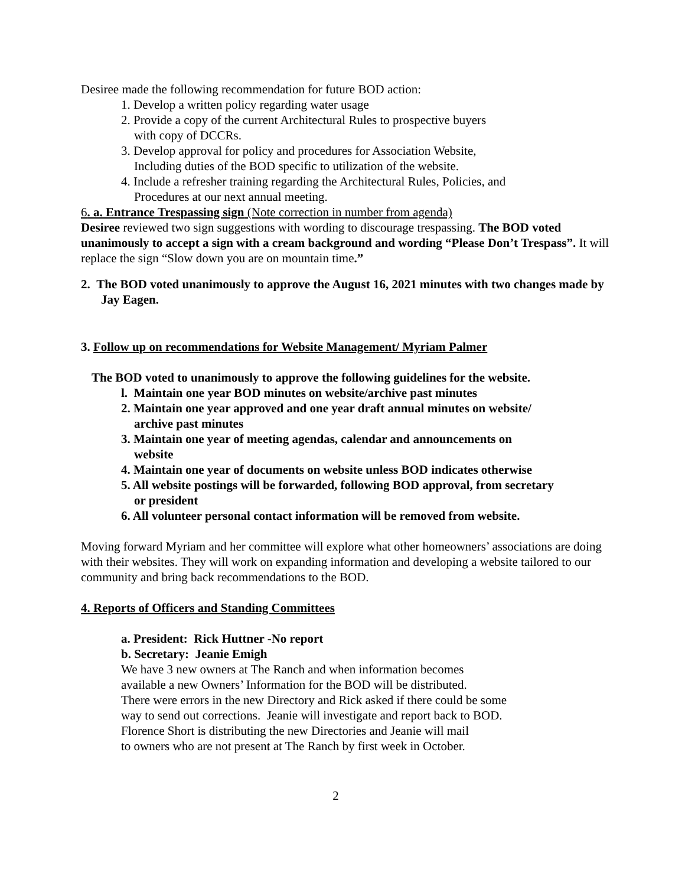Desiree made the following recommendation for future BOD action:
1. Develop a written policy regarding water usage
2. Provide a copy of the current Architectural Rules to prospective buyers
with copy of DCCRs.
3. Develop approval for policy and procedures for Association Website,
Including duties of the BOD specific to utilization of the website.
4. Include a refresher training regarding the Architectural Rules, Policies, and
Procedures at our next annual meeting.
6. a. Entrance Trespassing sign (Note correction in number from agenda)
Desiree reviewed two sign suggestions with wording to discourage trespassing. The BOD voted unanimously to accept a sign with a cream background and wording “Please Don’t Trespass”. It will replace the sign “Slow down you are on mountain time.”
2. The BOD voted unanimously to approve the August 16, 2021 minutes with two changes made by Jay Eagen.
3. Follow up on recommendations for Website Management/ Myriam Palmer
The BOD voted to unanimously to approve the following guidelines for the website.
l. Maintain one year BOD minutes on website/archive past minutes
2. Maintain one year approved and one year draft annual minutes on website/
archive past minutes
3. Maintain one year of meeting agendas, calendar and announcements on
website
4. Maintain one year of documents on website unless BOD indicates otherwise
5. All website postings will be forwarded, following BOD approval, from secretary
or president
6. All volunteer personal contact information will be removed from website.
Moving forward Myriam and her committee will explore what other homeowners’ associations are doing with their websites. They will work on expanding information and developing a website tailored to our community and bring back recommendations to the BOD.
4. Reports of Officers and Standing Committees
a. President: Rick Huttner -No report
b. Secretary: Jeanie Emigh
We have 3 new owners at The Ranch and when information becomes
available a new Owners’ Information for the BOD will be distributed.
There were errors in the new Directory and Rick asked if there could be some
way to send out corrections. Jeanie will investigate and report back to BOD.
Florence Short is distributing the new Directories and Jeanie will mail
to owners who are not present at The Ranch by first week in October.
2